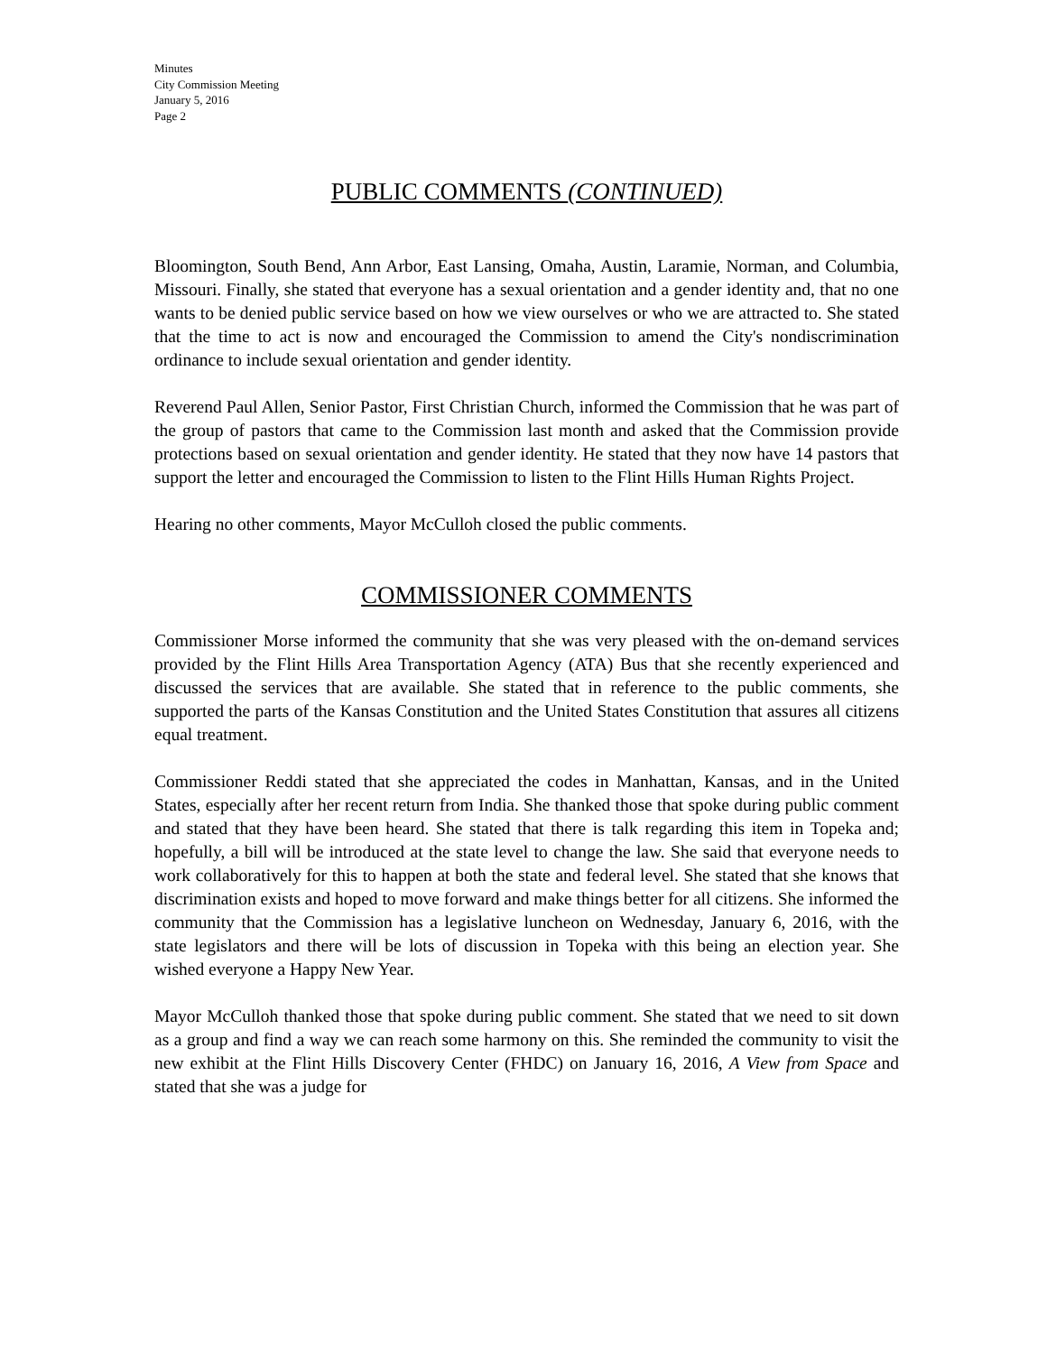Minutes
City Commission Meeting
January 5, 2016
Page 2
PUBLIC COMMENTS (CONTINUED)
Bloomington, South Bend, Ann Arbor, East Lansing, Omaha, Austin, Laramie, Norman, and Columbia, Missouri. Finally, she stated that everyone has a sexual orientation and a gender identity and, that no one wants to be denied public service based on how we view ourselves or who we are attracted to. She stated that the time to act is now and encouraged the Commission to amend the City's nondiscrimination ordinance to include sexual orientation and gender identity.
Reverend Paul Allen, Senior Pastor, First Christian Church, informed the Commission that he was part of the group of pastors that came to the Commission last month and asked that the Commission provide protections based on sexual orientation and gender identity. He stated that they now have 14 pastors that support the letter and encouraged the Commission to listen to the Flint Hills Human Rights Project.
Hearing no other comments, Mayor McCulloh closed the public comments.
COMMISSIONER COMMENTS
Commissioner Morse informed the community that she was very pleased with the on-demand services provided by the Flint Hills Area Transportation Agency (ATA) Bus that she recently experienced and discussed the services that are available. She stated that in reference to the public comments, she supported the parts of the Kansas Constitution and the United States Constitution that assures all citizens equal treatment.
Commissioner Reddi stated that she appreciated the codes in Manhattan, Kansas, and in the United States, especially after her recent return from India. She thanked those that spoke during public comment and stated that they have been heard. She stated that there is talk regarding this item in Topeka and; hopefully, a bill will be introduced at the state level to change the law. She said that everyone needs to work collaboratively for this to happen at both the state and federal level. She stated that she knows that discrimination exists and hoped to move forward and make things better for all citizens. She informed the community that the Commission has a legislative luncheon on Wednesday, January 6, 2016, with the state legislators and there will be lots of discussion in Topeka with this being an election year. She wished everyone a Happy New Year.
Mayor McCulloh thanked those that spoke during public comment. She stated that we need to sit down as a group and find a way we can reach some harmony on this. She reminded the community to visit the new exhibit at the Flint Hills Discovery Center (FHDC) on January 16, 2016, A View from Space and stated that she was a judge for